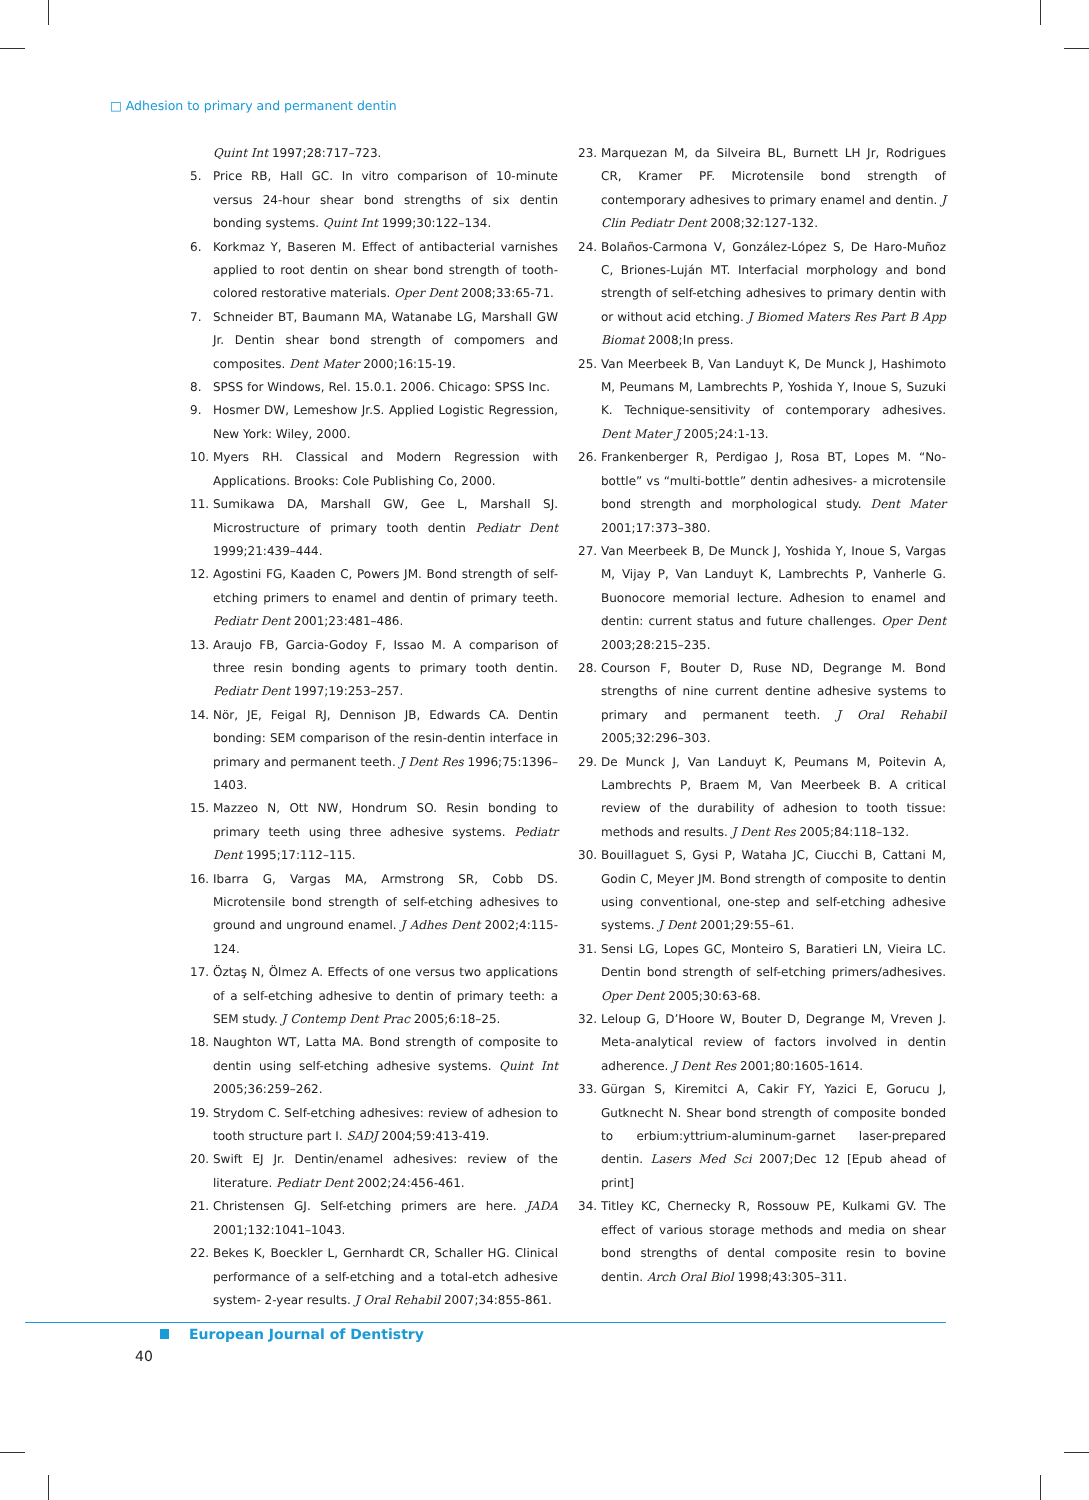□ Adhesion to primary and permanent dentin
Quint Int 1997;28:717–723.
5. Price RB, Hall GC. In vitro comparison of 10-minute versus 24-hour shear bond strengths of six dentin bonding systems. Quint Int 1999;30:122–134.
6. Korkmaz Y, Baseren M. Effect of antibacterial varnishes applied to root dentin on shear bond strength of tooth-colored restorative materials. Oper Dent 2008;33:65-71.
7. Schneider BT, Baumann MA, Watanabe LG, Marshall GW Jr. Dentin shear bond strength of compomers and composites. Dent Mater 2000;16:15-19.
8. SPSS for Windows, Rel. 15.0.1. 2006. Chicago: SPSS Inc.
9. Hosmer DW, Lemeshow Jr.S. Applied Logistic Regression, New York: Wiley, 2000.
10. Myers RH. Classical and Modern Regression with Applications. Brooks: Cole Publishing Co, 2000.
11. Sumikawa DA, Marshall GW, Gee L, Marshall SJ. Microstructure of primary tooth dentin Pediatr Dent 1999;21:439–444.
12. Agostini FG, Kaaden C, Powers JM. Bond strength of self-etching primers to enamel and dentin of primary teeth. Pediatr Dent 2001;23:481–486.
13. Araujo FB, Garcia-Godoy F, Issao M. A comparison of three resin bonding agents to primary tooth dentin. Pediatr Dent 1997;19:253–257.
14. Nör, JE, Feigal RJ, Dennison JB, Edwards CA. Dentin bonding: SEM comparison of the resin-dentin interface in primary and permanent teeth. J Dent Res 1996;75:1396–1403.
15. Mazzeo N, Ott NW, Hondrum SO. Resin bonding to primary teeth using three adhesive systems. Pediatr Dent 1995;17:112–115.
16. Ibarra G, Vargas MA, Armstrong SR, Cobb DS. Microtensile bond strength of self-etching adhesives to ground and unground enamel. J Adhes Dent 2002;4:115-124.
17. Öztaş N, Ölmez A. Effects of one versus two applications of a self-etching adhesive to dentin of primary teeth: a SEM study. J Contemp Dent Prac 2005;6:18–25.
18. Naughton WT, Latta MA. Bond strength of composite to dentin using self-etching adhesive systems. Quint Int 2005;36:259–262.
19. Strydom C. Self-etching adhesives: review of adhesion to tooth structure part I. SADJ 2004;59:413-419.
20. Swift EJ Jr. Dentin/enamel adhesives: review of the literature. Pediatr Dent 2002;24:456-461.
21. Christensen GJ. Self-etching primers are here. JADA 2001;132:1041–1043.
22. Bekes K, Boeckler L, Gernhardt CR, Schaller HG. Clinical performance of a self-etching and a total-etch adhesive system- 2-year results. J Oral Rehabil 2007;34:855-861.
23. Marquezan M, da Silveira BL, Burnett LH Jr, Rodrigues CR, Kramer PF. Microtensile bond strength of contemporary adhesives to primary enamel and dentin. J Clin Pediatr Dent 2008;32:127-132.
24. Bolaños-Carmona V, González-López S, De Haro-Muñoz C, Briones-Luján MT. Interfacial morphology and bond strength of self-etching adhesives to primary dentin with or without acid etching. J Biomed Maters Res Part B App Biomat 2008;In press.
25. Van Meerbeek B, Van Landuyt K, De Munck J, Hashimoto M, Peumans M, Lambrechts P, Yoshida Y, Inoue S, Suzuki K. Technique-sensitivity of contemporary adhesives. Dent Mater J 2005;24:1-13.
26. Frankenberger R, Perdigao J, Rosa BT, Lopes M. “No-bottle” vs “multi-bottle” dentin adhesives- a microtensile bond strength and morphological study. Dent Mater 2001;17:373–380.
27. Van Meerbeek B, De Munck J, Yoshida Y, Inoue S, Vargas M, Vijay P, Van Landuyt K, Lambrechts P, Vanherle G. Buonocore memorial lecture. Adhesion to enamel and dentin: current status and future challenges. Oper Dent 2003;28:215–235.
28. Courson F, Bouter D, Ruse ND, Degrange M. Bond strengths of nine current dentine adhesive systems to primary and permanent teeth. J Oral Rehabil 2005;32:296–303.
29. De Munck J, Van Landuyt K, Peumans M, Poitevin A, Lambrechts P, Braem M, Van Meerbeek B. A critical review of the durability of adhesion to tooth tissue: methods and results. J Dent Res 2005;84:118–132.
30. Bouillaguet S, Gysi P, Wataha JC, Ciucchi B, Cattani M, Godin C, Meyer JM. Bond strength of composite to dentin using conventional, one-step and self-etching adhesive systems. J Dent 2001;29:55–61.
31. Sensi LG, Lopes GC, Monteiro S, Baratieri LN, Vieira LC. Dentin bond strength of self-etching primers/adhesives. Oper Dent 2005;30:63-68.
32. Leloup G, D’Hoore W, Bouter D, Degrange M, Vreven J. Meta-analytical review of factors involved in dentin adherence. J Dent Res 2001;80:1605-1614.
33. Gürgan S, Kiremitci A, Cakir FY, Yazici E, Gorucu J, Gutknecht N. Shear bond strength of composite bonded to erbium:yttrium-aluminum-garnet laser-prepared dentin. Lasers Med Sci 2007;Dec 12 [Epub ahead of print]
34. Titley KC, Chernecky R, Rossouw PE, Kulkami GV. The effect of various storage methods and media on shear bond strengths of dental composite resin to bovine dentin. Arch Oral Biol 1998;43:305–311.
European Journal of Dentistry
40